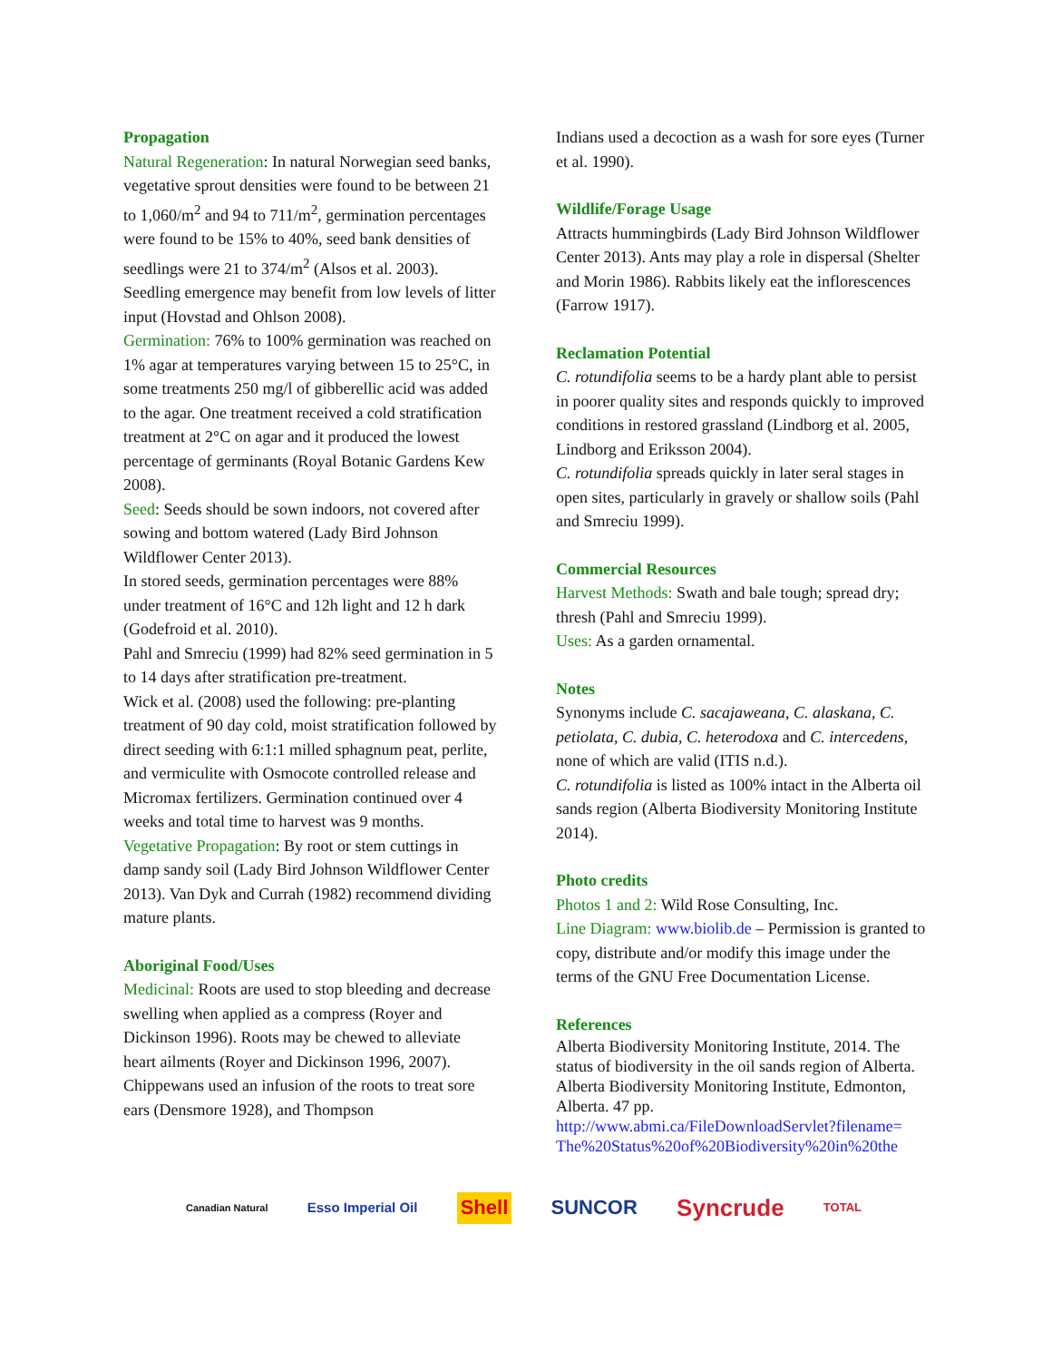Propagation
Natural Regeneration: In natural Norwegian seed banks, vegetative sprout densities were found to be between 21 to 1,060/m<sup>2</sup> and 94 to 711/m<sup>2</sup>, germination percentages were found to be 15% to 40%, seed bank densities of seedlings were 21 to 374/m<sup>2</sup> (Alsos et al. 2003).
Seedling emergence may benefit from low levels of litter input (Hovstad and Ohlson 2008).
Germination: 76% to 100% germination was reached on 1% agar at temperatures varying between 15 to 25°C, in some treatments 250 mg/l of gibberellic acid was added to the agar. One treatment received a cold stratification treatment at 2°C on agar and it produced the lowest percentage of germinants (Royal Botanic Gardens Kew 2008).
Seed: Seeds should be sown indoors, not covered after sowing and bottom watered (Lady Bird Johnson Wildflower Center 2013).
In stored seeds, germination percentages were 88% under treatment of 16°C and 12h light and 12 h dark (Godefroid et al. 2010).
Pahl and Smreciu (1999) had 82% seed germination in 5 to 14 days after stratification pre-treatment.
Wick et al. (2008) used the following: pre-planting treatment of 90 day cold, moist stratification followed by direct seeding with 6:1:1 milled sphagnum peat, perlite, and vermiculite with Osmocote controlled release and Micromax fertilizers. Germination continued over 4 weeks and total time to harvest was 9 months.
Vegetative Propagation: By root or stem cuttings in damp sandy soil (Lady Bird Johnson Wildflower Center 2013). Van Dyk and Currah (1982) recommend dividing mature plants.
Aboriginal Food/Uses
Medicinal: Roots are used to stop bleeding and decrease swelling when applied as a compress (Royer and Dickinson 1996). Roots may be chewed to alleviate heart ailments (Royer and Dickinson 1996, 2007). Chippewans used an infusion of the roots to treat sore ears (Densmore 1928), and Thompson
Indians used a decoction as a wash for sore eyes (Turner et al. 1990).
Wildlife/Forage Usage
Attracts hummingbirds (Lady Bird Johnson Wildflower Center 2013). Ants may play a role in dispersal (Shelter and Morin 1986). Rabbits likely eat the inflorescences (Farrow 1917).
Reclamation Potential
C. rotundifolia seems to be a hardy plant able to persist in poorer quality sites and responds quickly to improved conditions in restored grassland (Lindborg et al. 2005, Lindborg and Eriksson 2004).
C. rotundifolia spreads quickly in later seral stages in open sites, particularly in gravely or shallow soils (Pahl and Smreciu 1999).
Commercial Resources
Harvest Methods: Swath and bale tough; spread dry; thresh (Pahl and Smreciu 1999).
Uses: As a garden ornamental.
Notes
Synonyms include C. sacajaweana, C. alaskana, C. petiolata, C. dubia, C. heterodoxa and C. intercedens, none of which are valid (ITIS n.d.).
C. rotundifolia is listed as 100% intact in the Alberta oil sands region (Alberta Biodiversity Monitoring Institute 2014).
Photo credits
Photos 1 and 2: Wild Rose Consulting, Inc.
Line Diagram: www.biolib.de – Permission is granted to copy, distribute and/or modify this image under the terms of the GNU Free Documentation License.
References
Alberta Biodiversity Monitoring Institute, 2014. The status of biodiversity in the oil sands region of Alberta. Alberta Biodiversity Monitoring Institute, Edmonton, Alberta. 47 pp. http://www.abmi.ca/FileDownloadServlet?filename= The%20Status%20of%20Biodiversity%20in%20the
Canadian Natural Esso Imperial Oil Shell SUNCOR Syncrude TOTAL